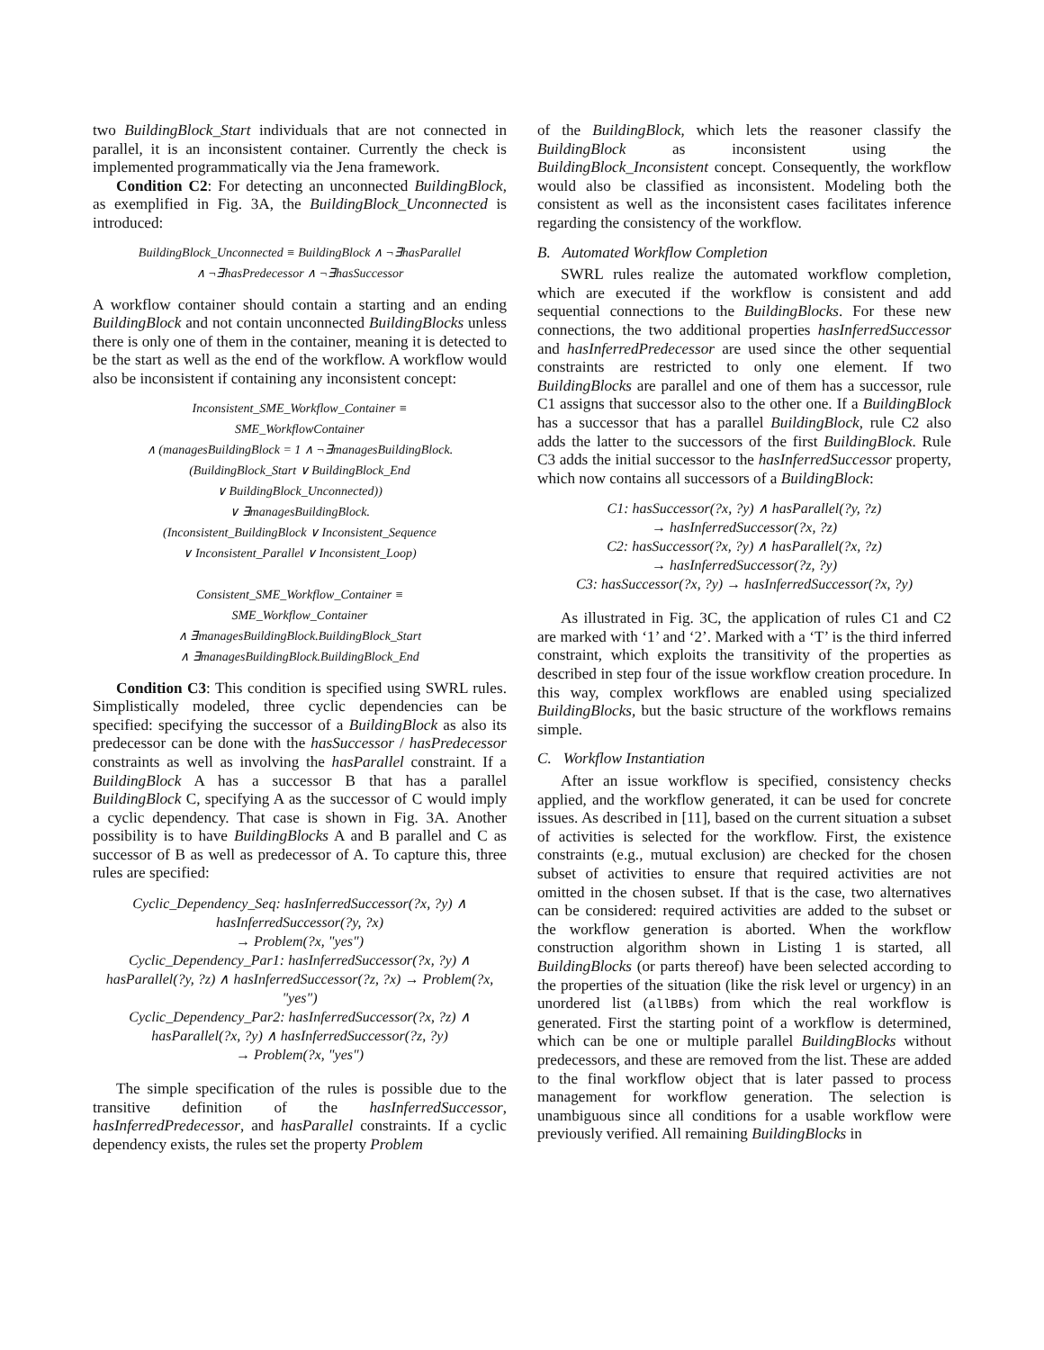two BuildingBlock_Start individuals that are not connected in parallel, it is an inconsistent container. Currently the check is implemented programmatically via the Jena framework.
Condition C2: For detecting an unconnected BuildingBlock, as exemplified in Fig. 3A, the BuildingBlock_Unconnected is introduced:
BuildingBlock_Unconnected ≡ BuildingBlock ∧ ¬∃hasParallel
∧ ¬∃hasPredecessor ∧ ¬∃hasSuccessor
A workflow container should contain a starting and an ending BuildingBlock and not contain unconnected BuildingBlocks unless there is only one of them in the container, meaning it is detected to be the start as well as the end of the workflow. A workflow would also be inconsistent if containing any inconsistent concept:
Inconsistent_SME_Workflow_Container ≡
SME_WorkflowContainer
∧ (managesBuildingBlock = 1 ∧ ¬∃managesBuildingBlock.
(BuildingBlock_Start ∨ BuildingBlock_End
∨ BuildingBlock_Unconnected))
∨ ∃managesBuildingBlock.
(Inconsistent_BuildingBlock ∨ Inconsistent_Sequence
∨ Inconsistent_Parallel ∨ Inconsistent_Loop)
Consistent_SME_Workflow_Container ≡
SME_Workflow_Container
∧ ∃managesBuildingBlock.BuildingBlock_Start
∧ ∃managesBuildingBlock.BuildingBlock_End
Condition C3: This condition is specified using SWRL rules. Simplistically modeled, three cyclic dependencies can be specified: specifying the successor of a BuildingBlock as also its predecessor can be done with the hasSuccessor / hasPredecessor constraints as well as involving the hasParallel constraint. If a BuildingBlock A has a successor B that has a parallel BuildingBlock C, specifying A as the successor of C would imply a cyclic dependency. That case is shown in Fig. 3A. Another possibility is to have BuildingBlocks A and B parallel and C as successor of B as well as predecessor of A. To capture this, three rules are specified:
Cyclic_Dependency_Seq: hasInferredSuccessor(?x, ?y) ∧ hasInferredSuccessor(?y, ?x)
→ Problem(?x, "yes")
Cyclic_Dependency_Par1: hasInferredSuccessor(?x, ?y) ∧ hasParallel(?y, ?z) ∧ hasInferredSuccessor(?z, ?x) → Problem(?x, "yes")
Cyclic_Dependency_Par2: hasInferredSuccessor(?x, ?z) ∧ hasParallel(?x, ?y) ∧ hasInferredSuccessor(?z, ?y)
→ Problem(?x, "yes")
The simple specification of the rules is possible due to the transitive definition of the hasInferredSuccessor, hasInferredPredecessor, and hasParallel constraints. If a cyclic dependency exists, the rules set the property Problem
of the BuildingBlock, which lets the reasoner classify the BuildingBlock as inconsistent using the BuildingBlock_Inconsistent concept. Consequently, the workflow would also be classified as inconsistent. Modeling both the consistent as well as the inconsistent cases facilitates inference regarding the consistency of the workflow.
B. Automated Workflow Completion
SWRL rules realize the automated workflow completion, which are executed if the workflow is consistent and add sequential connections to the BuildingBlocks. For these new connections, the two additional properties hasInferredSuccessor and hasInferredPredecessor are used since the other sequential constraints are restricted to only one element. If two BuildingBlocks are parallel and one of them has a successor, rule C1 assigns that successor also to the other one. If a BuildingBlock has a successor that has a parallel BuildingBlock, rule C2 also adds the latter to the successors of the first BuildingBlock. Rule C3 adds the initial successor to the hasInferredSuccessor property, which now contains all successors of a BuildingBlock:
C1: hasSuccessor(?x, ?y) ∧ hasParallel(?y, ?z)
→ hasInferredSuccessor(?x, ?z)
C2: hasSuccessor(?x, ?y) ∧ hasParallel(?x, ?z)
→ hasInferredSuccessor(?z, ?y)
C3: hasSuccessor(?x, ?y) → hasInferredSuccessor(?x, ?y)
As illustrated in Fig. 3C, the application of rules C1 and C2 are marked with ‘1’ and ‘2’. Marked with a ‘T’ is the third inferred constraint, which exploits the transitivity of the properties as described in step four of the issue workflow creation procedure. In this way, complex workflows are enabled using specialized BuildingBlocks, but the basic structure of the workflows remains simple.
C. Workflow Instantiation
After an issue workflow is specified, consistency checks applied, and the workflow generated, it can be used for concrete issues. As described in [11], based on the current situation a subset of activities is selected for the workflow. First, the existence constraints (e.g., mutual exclusion) are checked for the chosen subset of activities to ensure that required activities are not omitted in the chosen subset. If that is the case, two alternatives can be considered: required activities are added to the subset or the workflow generation is aborted. When the workflow construction algorithm shown in Listing 1 is started, all BuildingBlocks (or parts thereof) have been selected according to the properties of the situation (like the risk level or urgency) in an unordered list (allBBs) from which the real workflow is generated. First the starting point of a workflow is determined, which can be one or multiple parallel BuildingBlocks without predecessors, and these are removed from the list. These are added to the final workflow object that is later passed to process management for workflow generation. The selection is unambiguous since all conditions for a usable workflow were previously verified. All remaining BuildingBlocks in